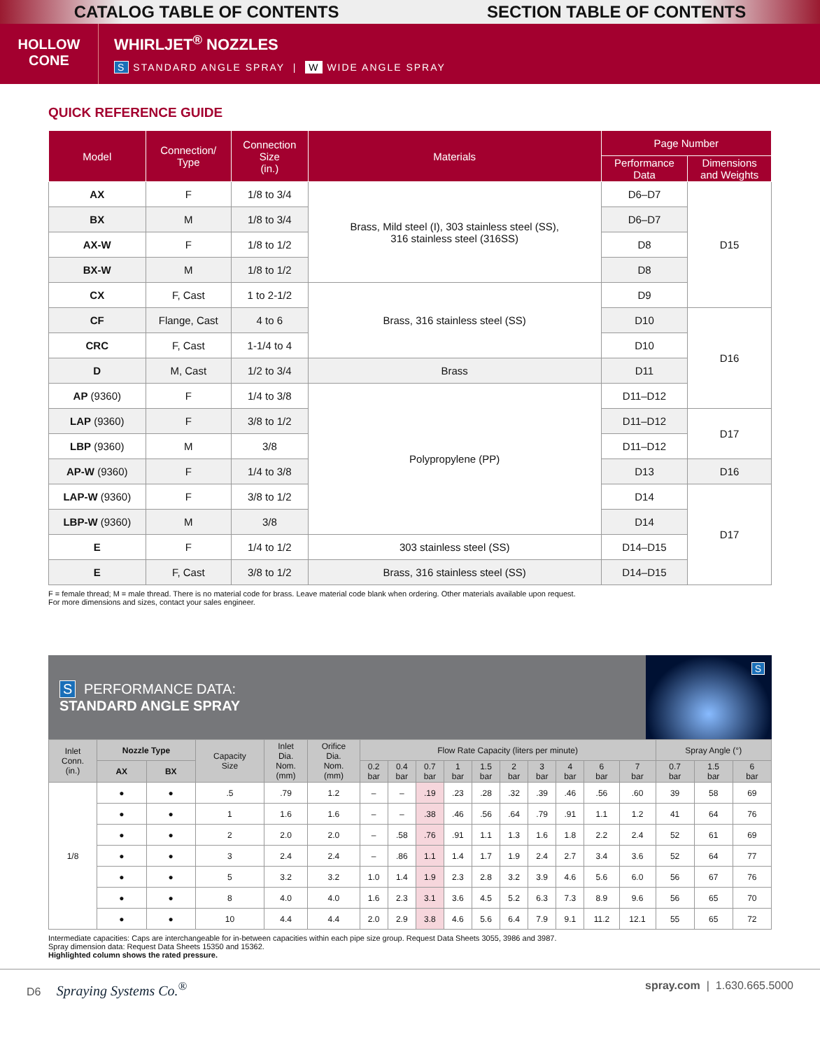CATALOG TABLE OF CONTENTS SECTION TABLE OF CONTENTS
HOLLOW
CONE
WHIRLJET<sup>®</sup> NOZZLES
S STANDARD ANGLE SPRAY | W WIDE ANGLE SPRAY
QUICK REFERENCE GUIDE
| Model | Connection/ Type | Connection Size (in.) | Materials | Page Number | |
| --- | --- | --- | --- | --- | --- |
| | | | | Performance Data | Dimensions and Weights |
| AX | F | 1/8 to 3/4 | Brass, Mild steel (I), 303 stainless steel (SS), 316 stainless steel (316SS) | D6–D7 | D15 |
| BX | M | 1/8 to 3/4 | | D6–D7 | |
| AX-W | F | 1/8 to 1/2 | | D8 | |
| BX-W | M | 1/8 to 1/2 | | D8 | |
| CX | F, Cast | 1 to 2-1/2 | Brass, 316 stainless steel (SS) | D9 | |
| CF | Flange, Cast | 4 to 6 | | D10 | D16 |
| CRC | F, Cast | 1-1/4 to 4 | | D10 | |
| D | M, Cast | 1/2 to 3/4 | Brass | D11 | |
| AP (9360) | F | 1/4 to 3/8 | Polypropylene (PP) | D11–D12 | |
| LAP (9360) | F | 3/8 to 1/2 | | D11–D12 | D17 |
| LBP (9360) | M | 3/8 | | D11–D12 | |
| AP-W (9360) | F | 1/4 to 3/8 | | D13 | D16 |
| LAP-W (9360) | F | 3/8 to 1/2 | | D14 | D17 |
| LBP-W (9360) | M | 3/8 | | D14 | |
| E | F | 1/4 to 1/2 | 303 stainless steel (SS) | D14–D15 | |
| E | F, Cast | 3/8 to 1/2 | Brass, 316 stainless steel (SS) | D14–D15 | |
F = female thread; M = male thread. There is no material code for brass. Leave material code blank when ordering. Other materials available upon request.
For more dimensions and sizes, contact your sales engineer.
S PERFORMANCE DATA:
STANDARD ANGLE SPRAY
S
| Inlet Conn. (in.) | Nozzle Type | | Capacity Size | Inlet Dia. Nom. (mm) | Orifice Dia. Nom. (mm) | Flow Rate Capacity (liters per minute) | | | | | | | | | | Spray Angle (°) | | |
| --- | --- | --- | --- | --- | --- | --- | --- | --- | --- | --- | --- | --- | --- | --- | --- | --- | --- | --- |
| | AX | BX | | | | 0.2 bar | 0.4 bar | 0.7 bar | 1 bar | 1.5 bar | 2 bar | 3 bar | 4 bar | 6 bar | 7 bar | 0.7 bar | 1.5 bar | 6 bar |
| 1/8 | ● | ● | .5 | .79 | 1.2 | – | – | .19 | .23 | .28 | .32 | .39 | .46 | .56 | .60 | 39 | 58 | 69 |
| | ● | ● | 1 | 1.6 | 1.6 | – | – | .38 | .46 | .56 | .64 | .79 | .91 | 1.1 | 1.2 | 41 | 64 | 76 |
| | ● | ● | 2 | 2.0 | 2.0 | – | .58 | .76 | .91 | 1.1 | 1.3 | 1.6 | 1.8 | 2.2 | 2.4 | 52 | 61 | 69 |
| | ● | ● | 3 | 2.4 | 2.4 | – | .86 | 1.1 | 1.4 | 1.7 | 1.9 | 2.4 | 2.7 | 3.4 | 3.6 | 52 | 64 | 77 |
| | ● | ● | 5 | 3.2 | 3.2 | 1.0 | 1.4 | 1.9 | 2.3 | 2.8 | 3.2 | 3.9 | 4.6 | 5.6 | 6.0 | 56 | 67 | 76 |
| | ● | ● | 8 | 4.0 | 4.0 | 1.6 | 2.3 | 3.1 | 3.6 | 4.5 | 5.2 | 6.3 | 7.3 | 8.9 | 9.6 | 56 | 65 | 70 |
| | ● | ● | 10 | 4.4 | 4.4 | 2.0 | 2.9 | 3.8 | 4.6 | 5.6 | 6.4 | 7.9 | 9.1 | 11.2 | 12.1 | 55 | 65 | 72 |
Intermediate capacities: Caps are interchangeable for in-between capacities within each pipe size group. Request Data Sheets 3055, 3986 and 3987.
Spray dimension data: Request Data Sheets 15350 and 15362.
Highlighted column shows the rated pressure.
D6 Spraying Systems Co.<sup>®</sup> spray.com | 1.630.665.5000